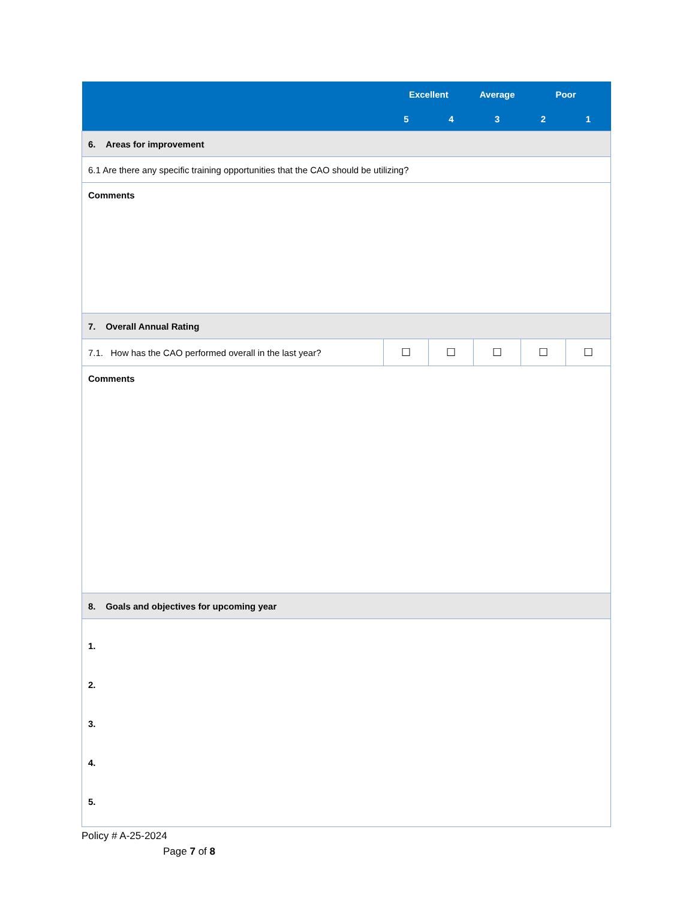| | Excellent | | Average | Poor | |
| --- | --- | --- | --- | --- | --- |
| | 5 | 4 | 3 | 2 | 1 |
| 6. Areas for improvement | | | | | |
| 6.1 Are there any specific training opportunities that the CAO should be utilizing? | | | | | |
| Comments | | | | | |
| 7. Overall Annual Rating | | | | | |
| 7.1. How has the CAO performed overall in the last year? | ☐ | ☐ | ☐ | ☐ | ☐ |
| Comments | | | | | |
| 8. Goals and objectives for upcoming year | | | | | |
| 1. 2. 3. 4. 5. | | | | | |
Policy # A-25-2024
Page 7 of 8